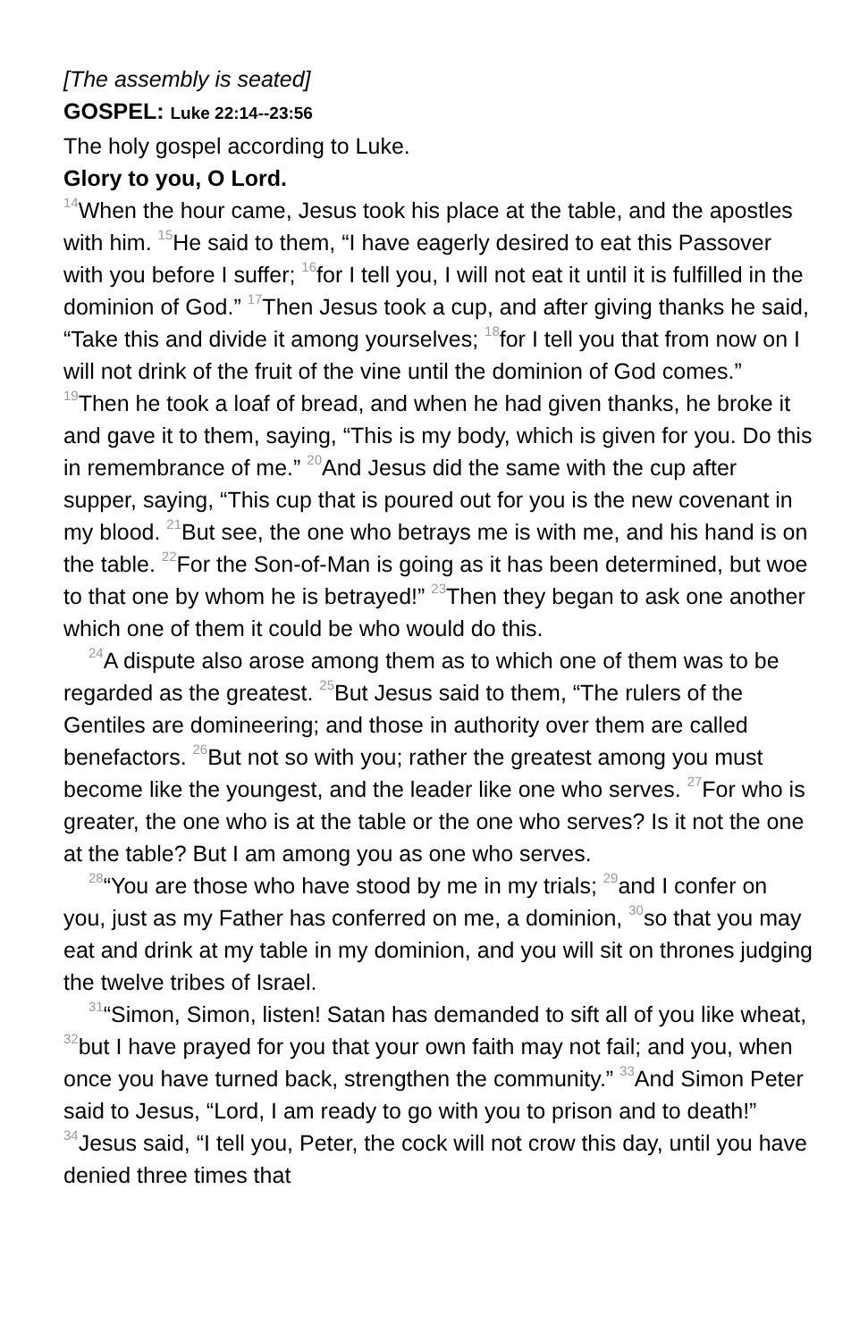[The assembly is seated]
GOSPEL: Luke 22:14--23:56
The holy gospel according to Luke.
Glory to you, O Lord.
<sup>14</sup> When the hour came, Jesus took his place at the table, and the apostles with him. <sup>15</sup>He said to them, “I have eagerly desired to eat this Passover with you before I suffer; <sup>16</sup>for I tell you, I will not eat it until it is fulfilled in the dominion of God.” <sup>17</sup>Then Jesus took a cup, and after giving thanks he said, “Take this and divide it among yourselves; <sup>18</sup>for I tell you that from now on I will not drink of the fruit of the vine until the dominion of God comes.” <sup>19</sup>Then he took a loaf of bread, and when he had given thanks, he broke it and gave it to them, saying, “This is my body, which is given for you. Do this in remembrance of me.” <sup>20</sup>And Jesus did the same with the cup after supper, saying, “This cup that is poured out for you is the new covenant in my blood. <sup>21</sup>But see, the one who betrays me is with me, and his hand is on the table. <sup>22</sup>For the Son-of-Man is going as it has been determined, but woe to that one by whom he is betrayed!” <sup>23</sup>Then they began to ask one another which one of them it could be who would do this.
<sup>24</sup> A dispute also arose among them as to which one of them was to be regarded as the greatest. <sup>25</sup>But Jesus said to them, “The rulers of the Gentiles are domineering; and those in authority over them are called benefactors. <sup>26</sup>But not so with you; rather the greatest among you must become like the youngest, and the leader like one who serves. <sup>27</sup>For who is greater, the one who is at the table or the one who serves? Is it not the one at the table? But I am among you as one who serves.
<sup>28</sup> “You are those who have stood by me in my trials; <sup>29</sup>and I confer on you, just as my Father has conferred on me, a dominion, <sup>30</sup>so that you may eat and drink at my table in my dominion, and you will sit on thrones judging the twelve tribes of Israel.
<sup>31</sup> “Simon, Simon, listen! Satan has demanded to sift all of you like wheat, <sup>32</sup>but I have prayed for you that your own faith may not fail; and you, when once you have turned back, strengthen the community.” <sup>33</sup>And Simon Peter said to Jesus, “Lord, I am ready to go with you to prison and to death!” <sup>34</sup>Jesus said, “I tell you, Peter, the cock will not crow this day, until you have denied three times that